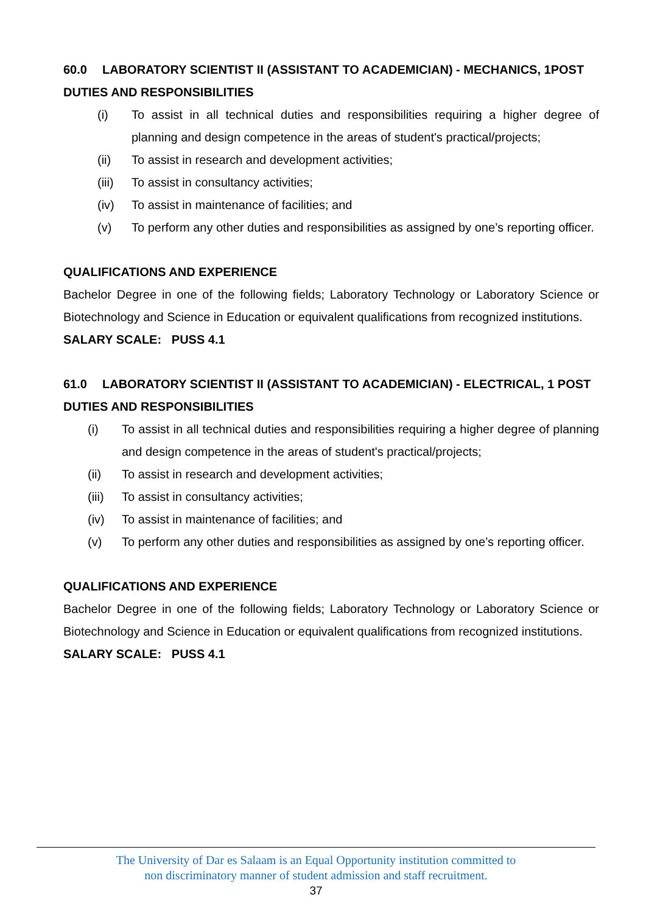60.0 LABORATORY SCIENTIST II (ASSISTANT TO ACADEMICIAN) - MECHANICS, 1POST
DUTIES AND RESPONSIBILITIES
(i) To assist in all technical duties and responsibilities requiring a higher degree of planning and design competence in the areas of student's practical/projects;
(ii) To assist in research and development activities;
(iii) To assist in consultancy activities;
(iv) To assist in maintenance of facilities; and
(v) To perform any other duties and responsibilities as assigned by one’s reporting officer.
QUALIFICATIONS AND EXPERIENCE
Bachelor Degree in one of the following fields; Laboratory Technology or Laboratory Science or Biotechnology and Science in Education or equivalent qualifications from recognized institutions.
SALARY SCALE: PUSS 4.1
61.0 LABORATORY SCIENTIST II (ASSISTANT TO ACADEMICIAN) - ELECTRICAL, 1 POST
DUTIES AND RESPONSIBILITIES
(i) To assist in all technical duties and responsibilities requiring a higher degree of planning and design competence in the areas of student's practical/projects;
(ii) To assist in research and development activities;
(iii) To assist in consultancy activities;
(iv) To assist in maintenance of facilities; and
(v) To perform any other duties and responsibilities as assigned by one’s reporting officer.
QUALIFICATIONS AND EXPERIENCE
Bachelor Degree in one of the following fields; Laboratory Technology or Laboratory Science or Biotechnology and Science in Education or equivalent qualifications from recognized institutions.
SALARY SCALE: PUSS 4.1
The University of Dar es Salaam is an Equal Opportunity institution committed to
non discriminatory manner of student admission and staff recruitment.
37